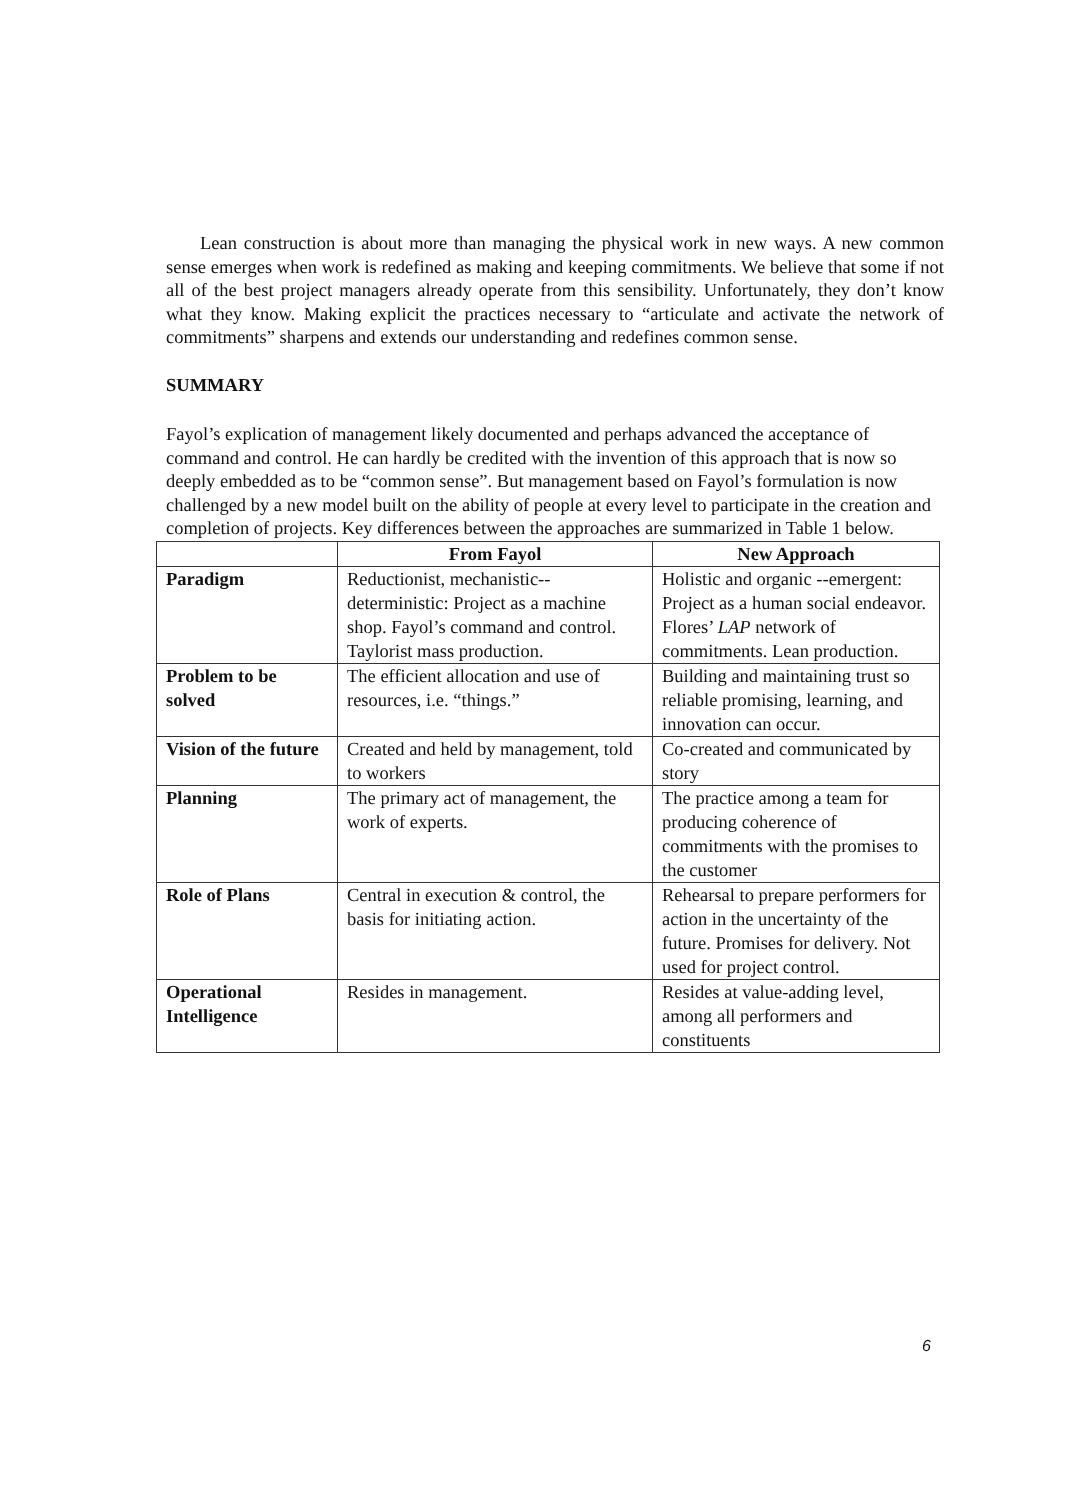Lean construction is about more than managing the physical work in new ways. A new common sense emerges when work is redefined as making and keeping commitments. We believe that some if not all of the best project managers already operate from this sensibility. Unfortunately, they don’t know what they know. Making explicit the practices necessary to “articulate and activate the network of commitments” sharpens and extends our understanding and redefines common sense.
SUMMARY
Fayol’s explication of management likely documented and perhaps advanced the acceptance of command and control. He can hardly be credited with the invention of this approach that is now so deeply embedded as to be “common sense”. But management based on Fayol’s formulation is now challenged by a new model built on the ability of people at every level to participate in the creation and completion of projects. Key differences between the approaches are summarized in Table 1 below.
| | From Fayol | New Approach |
| --- | --- | --- |
| Paradigm | Reductionist, mechanistic--deterministic: Project as a machine shop. Fayol’s command and control. Taylorist mass production. | Holistic and organic --emergent: Project as a human social endeavor. Flores’ LAP network of commitments. Lean production. |
| Problem to be solved | The efficient allocation and use of resources, i.e. “things.” | Building and maintaining trust so reliable promising, learning, and innovation can occur. |
| Vision of the future | Created and held by management, told to workers | Co-created and communicated by story |
| Planning | The primary act of management, the work of experts. | The practice among a team for producing coherence of commitments with the promises to the customer |
| Role of Plans | Central in execution & control, the basis for initiating action. | Rehearsal to prepare performers for action in the uncertainty of the future. Promises for delivery. Not used for project control. |
| Operational Intelligence | Resides in management. | Resides at value-adding level, among all performers and constituents |
6